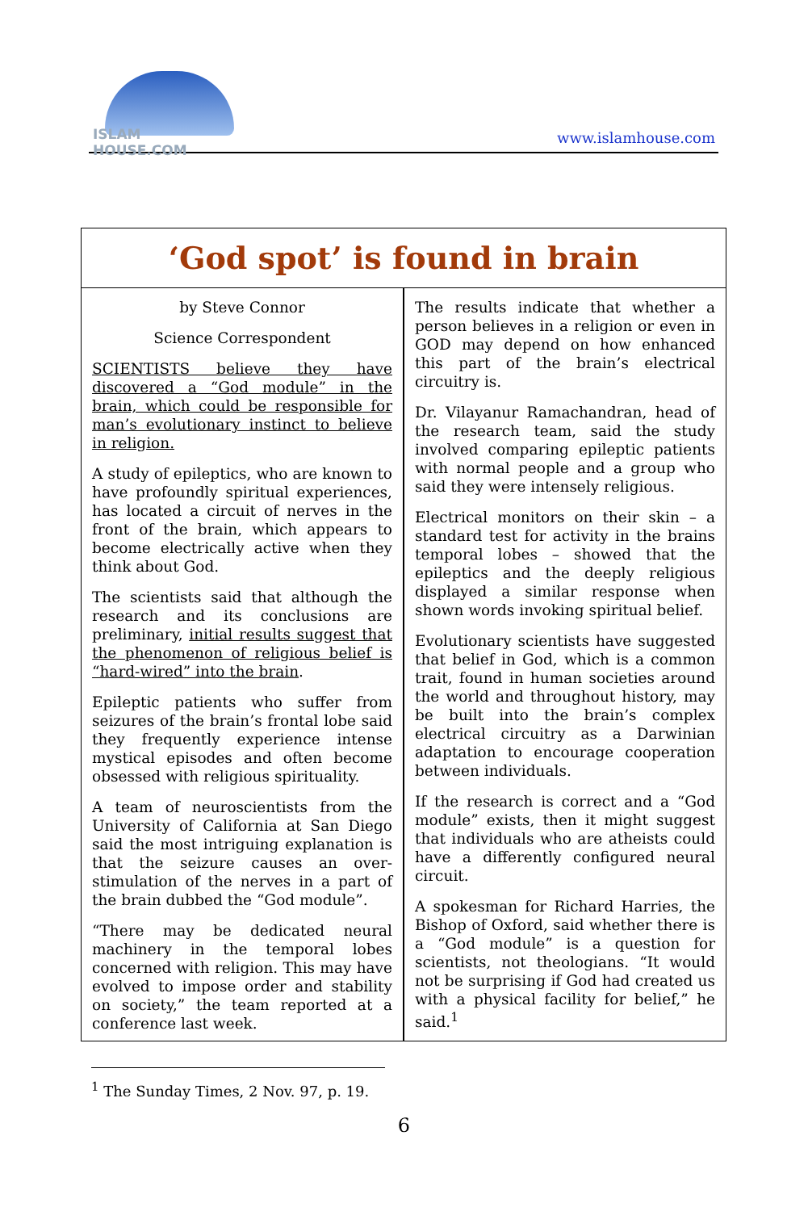ISLAM HOUSE.COM
www.islamhouse.com
‘God spot’ is found in brain
by Steve Connor
Science Correspondent
SCIENTISTS believe they have discovered a “God module” in the brain, which could be responsible for man’s evolutionary instinct to believe in religion.
A study of epileptics, who are known to have profoundly spiritual experiences, has located a circuit of nerves in the front of the brain, which appears to become electrically active when they think about God.
The scientists said that although the research and its conclusions are preliminary, initial results suggest that the phenomenon of religious belief is “hard-wired” into the brain.
Epileptic patients who suffer from seizures of the brain’s frontal lobe said they frequently experience intense mystical episodes and often become obsessed with religious spirituality.
A team of neuroscientists from the University of California at San Diego said the most intriguing explanation is that the seizure causes an over-stimulation of the nerves in a part of the brain dubbed the “God module”.
“There may be dedicated neural machinery in the temporal lobes concerned with religion. This may have evolved to impose order and stability on society,” the team reported at a conference last week.
The results indicate that whether a person believes in a religion or even in GOD may depend on how enhanced this part of the brain’s electrical circuitry is.
Dr. Vilayanur Ramachandran, head of the research team, said the study involved comparing epileptic patients with normal people and a group who said they were intensely religious.
Electrical monitors on their skin – a standard test for activity in the brains temporal lobes – showed that the epileptics and the deeply religious displayed a similar response when shown words invoking spiritual belief.
Evolutionary scientists have suggested that belief in God, which is a common trait, found in human societies around the world and throughout history, may be built into the brain’s complex electrical circuitry as a Darwinian adaptation to encourage cooperation between individuals.
If the research is correct and a “God module” exists, then it might suggest that individuals who are atheists could have a differently configured neural circuit.
A spokesman for Richard Harries, the Bishop of Oxford, said whether there is a “God module” is a question for scientists, not theologians. “It would not be surprising if God had created us with a physical facility for belief,” he said.<sup>1</sup>
<sup>1</sup> The Sunday Times, 2 Nov. 97, p. 19.
6